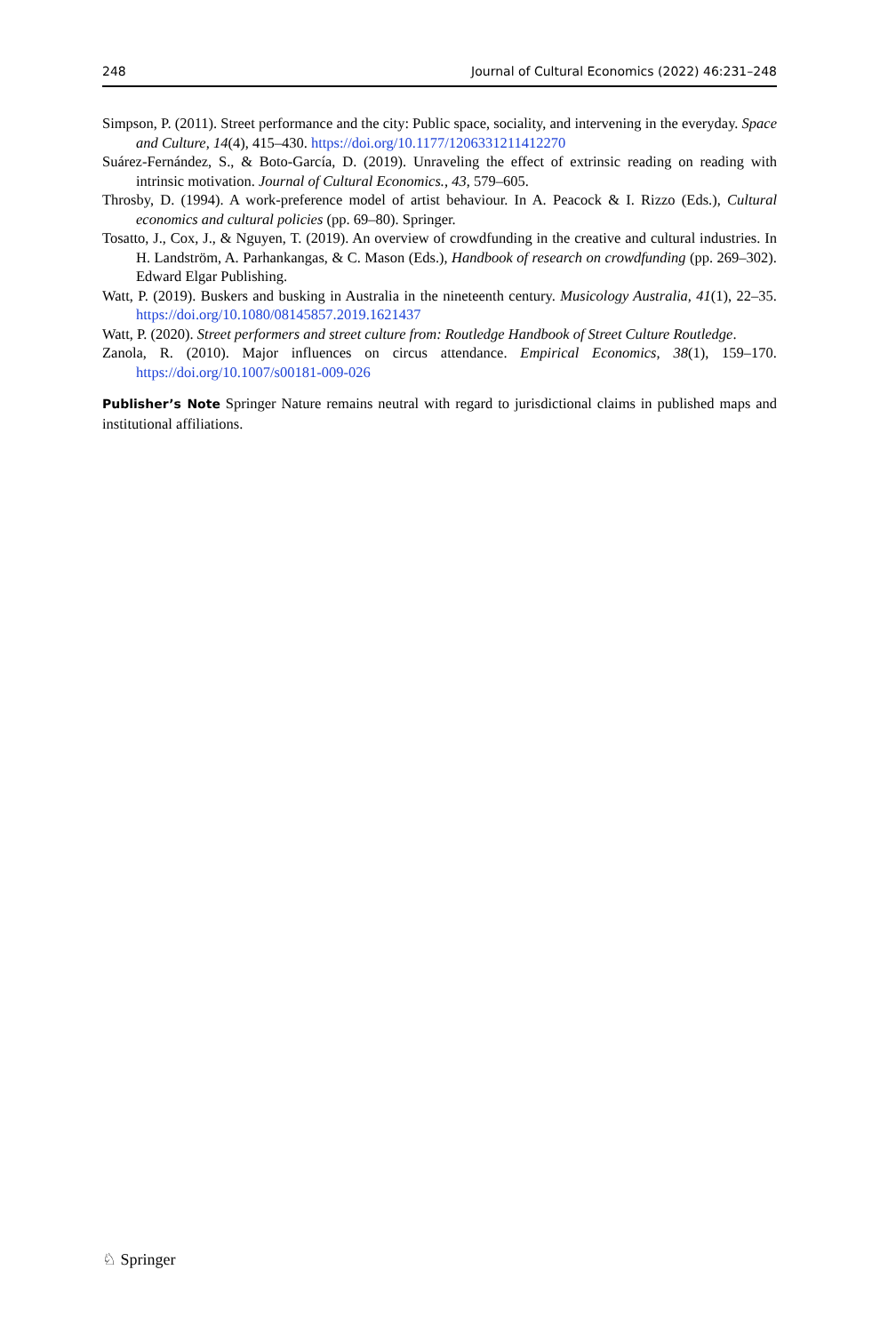248 Journal of Cultural Economics (2022) 46:231–248
Simpson, P. (2011). Street performance and the city: Public space, sociality, and intervening in the everyday. Space and Culture, 14(4), 415–430. https://doi.org/10.1177/1206331211412270
Suárez-Fernández, S., & Boto-García, D. (2019). Unraveling the effect of extrinsic reading on reading with intrinsic motivation. Journal of Cultural Economics., 43, 579–605.
Throsby, D. (1994). A work-preference model of artist behaviour. In A. Peacock & I. Rizzo (Eds.), Cultural economics and cultural policies (pp. 69–80). Springer.
Tosatto, J., Cox, J., & Nguyen, T. (2019). An overview of crowdfunding in the creative and cultural industries. In H. Landström, A. Parhankangas, & C. Mason (Eds.), Handbook of research on crowdfunding (pp. 269–302). Edward Elgar Publishing.
Watt, P. (2019). Buskers and busking in Australia in the nineteenth century. Musicology Australia, 41(1), 22–35. https://doi.org/10.1080/08145857.2019.1621437
Watt, P. (2020). Street performers and street culture from: Routledge Handbook of Street Culture Routledge.
Zanola, R. (2010). Major influences on circus attendance. Empirical Economics, 38(1), 159–170. https://doi.org/10.1007/s00181-009-026
Publisher’s Note Springer Nature remains neutral with regard to jurisdictional claims in published maps and institutional affiliations.
♘ Springer